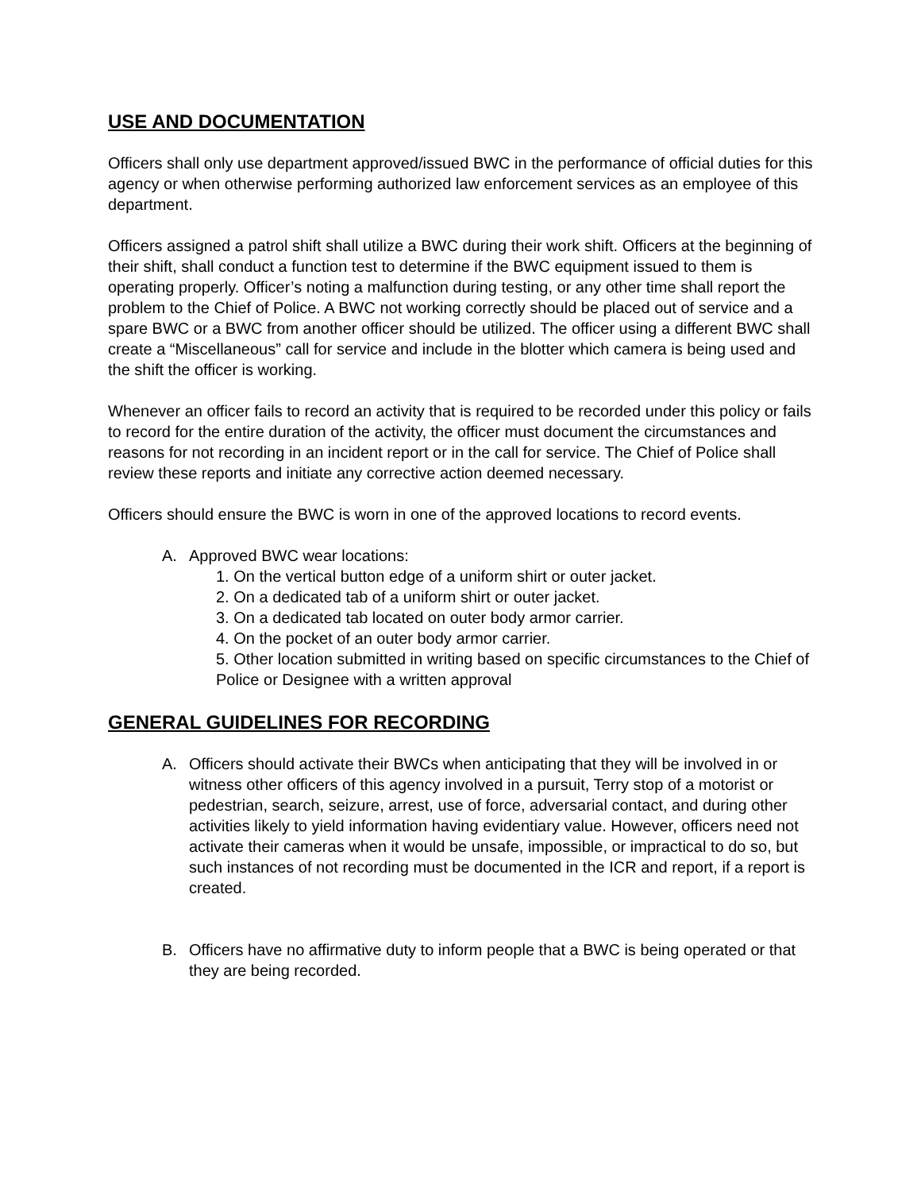USE AND DOCUMENTATION
Officers shall only use department approved/issued BWC in the performance of official duties for this agency or when otherwise performing authorized law enforcement services as an employee of this department.
Officers assigned a patrol shift shall utilize a BWC during their work shift. Officers at the beginning of their shift, shall conduct a function test to determine if the BWC equipment issued to them is operating properly. Officer’s noting a malfunction during testing, or any other time shall report the problem to the Chief of Police. A BWC not working correctly should be placed out of service and a spare BWC or a BWC from another officer should be utilized. The officer using a different BWC shall create a “Miscellaneous” call for service and include in the blotter which camera is being used and the shift the officer is working.
Whenever an officer fails to record an activity that is required to be recorded under this policy or fails to record for the entire duration of the activity, the officer must document the circumstances and reasons for not recording in an incident report or in the call for service. The Chief of Police shall review these reports and initiate any corrective action deemed necessary.
Officers should ensure the BWC is worn in one of the approved locations to record events.
A. Approved BWC wear locations:
1. On the vertical button edge of a uniform shirt or outer jacket.
2. On a dedicated tab of a uniform shirt or outer jacket.
3. On a dedicated tab located on outer body armor carrier.
4. On the pocket of an outer body armor carrier.
5. Other location submitted in writing based on specific circumstances to the Chief of Police or Designee with a written approval
GENERAL GUIDELINES FOR RECORDING
A. Officers should activate their BWCs when anticipating that they will be involved in or witness other officers of this agency involved in a pursuit, Terry stop of a motorist or pedestrian, search, seizure, arrest, use of force, adversarial contact, and during other activities likely to yield information having evidentiary value. However, officers need not activate their cameras when it would be unsafe, impossible, or impractical to do so, but such instances of not recording must be documented in the ICR and report, if a report is created.
B. Officers have no affirmative duty to inform people that a BWC is being operated or that they are being recorded.